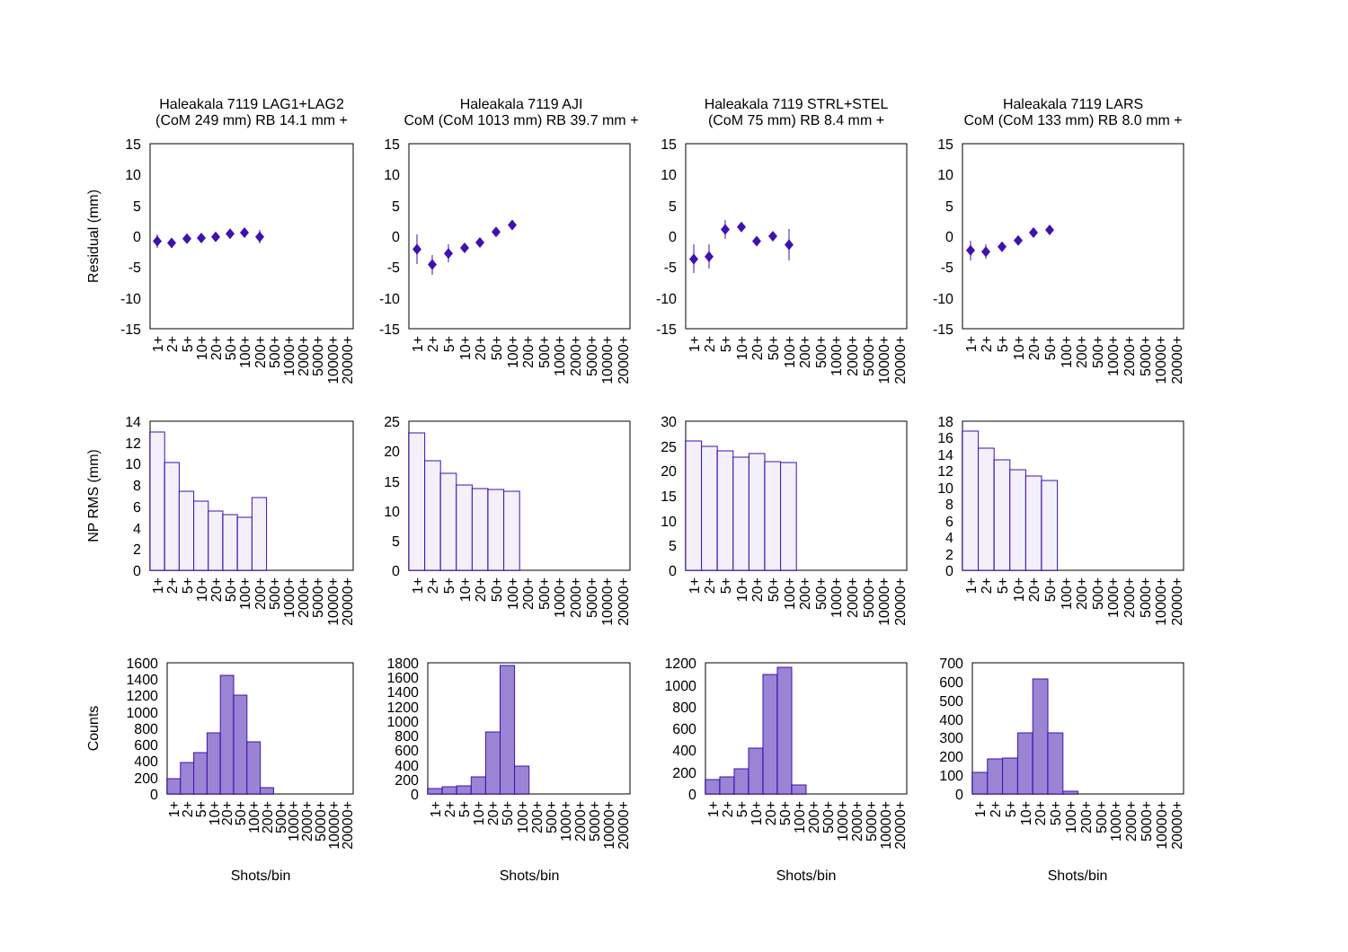Haleakala 7119 LAG1+LAG2
(CoM 249 mm) RB 14.1 mm +
Haleakala 7119 AJI
CoM (CoM 1013 mm) RB 39.7 mm +
Haleakala 7119 STRL+STEL
(CoM 75 mm) RB 8.4 mm +
Haleakala 7119 LARS
CoM (CoM 133 mm) RB 8.0 mm +
Residual (mm)
NP RMS (mm)
Counts
15
10
5
0
-5
-10
-15
1+
2+
5+
10+
20+
50+
100+
200+
500+
1000+
2000+
5000+
10000+
20000+
15
10
5
0
-5
-10
-15
1+
2+
5+
10+
20+
50+
100+
200+
500+
1000+
2000+
5000+
10000+
20000+
15
10
5
0
-5
-10
-15
1+
2+
5+
10+
20+
50+
100+
200+
500+
1000+
2000+
5000+
10000+
20000+
15
10
5
0
-5
-10
-15
1+
2+
5+
10+
20+
50+
100+
200+
500+
1000+
2000+
5000+
10000+
20000+
0
2
4
6
8
10
12
14
1+
2+
5+
10+
20+
50+
100+
200+
500+
1000+
2000+
5000+
10000+
20000+
0
5
10
15
20
25
1+
2+
5+
10+
20+
50+
100+
200+
500+
1000+
2000+
5000+
10000+
20000+
0
5
10
15
20
25
30
1+
2+
5+
10+
20+
50+
100+
200+
500+
1000+
2000+
5000+
10000+
20000+
0
2
4
6
8
10
12
14
16
18
1+
2+
5+
10+
20+
50+
100+
200+
500+
1000+
2000+
5000+
10000+
20000+
0
200
400
600
800
1000
1200
1400
1600
1+
2+
5+
10+
20+
50+
100+
200+
500+
1000+
2000+
5000+
10000+
20000+
Shots/bin
0
200
400
600
800
1000
1200
1400
1600
1800
1+
2+
5+
10+
20+
50+
100+
200+
500+
1000+
2000+
5000+
10000+
20000+
Shots/bin
0
200
400
600
800
1000
1200
1+
2+
5+
10+
20+
50+
100+
200+
500+
1000+
2000+
5000+
10000+
20000+
Shots/bin
0
100
200
300
400
500
600
700
1+
2+
5+
10+
20+
50+
100+
200+
500+
1000+
2000+
5000+
10000+
20000+
Shots/bin